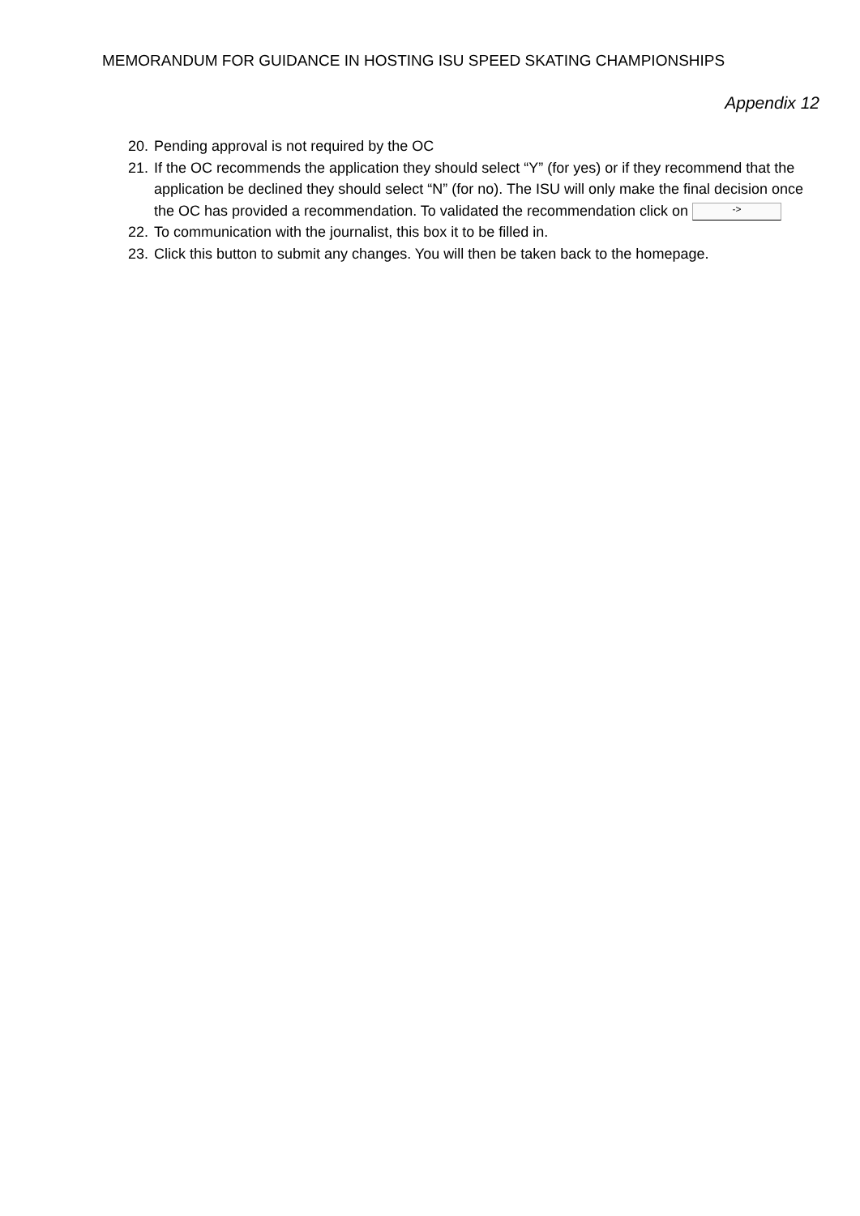MEMORANDUM FOR GUIDANCE IN HOSTING ISU SPEED SKATING CHAMPIONSHIPS
Appendix 12
20. Pending approval is not required by the OC
21. If the OC recommends the application they should select “Y” (for yes) or if they recommend that the application be declined they should select “N” (for no). The ISU will only make the final decision once the OC has provided a recommendation. To validated the recommendation click on ->
22. To communication with the journalist, this box it to be filled in.
23. Click this button to submit any changes. You will then be taken back to the homepage.